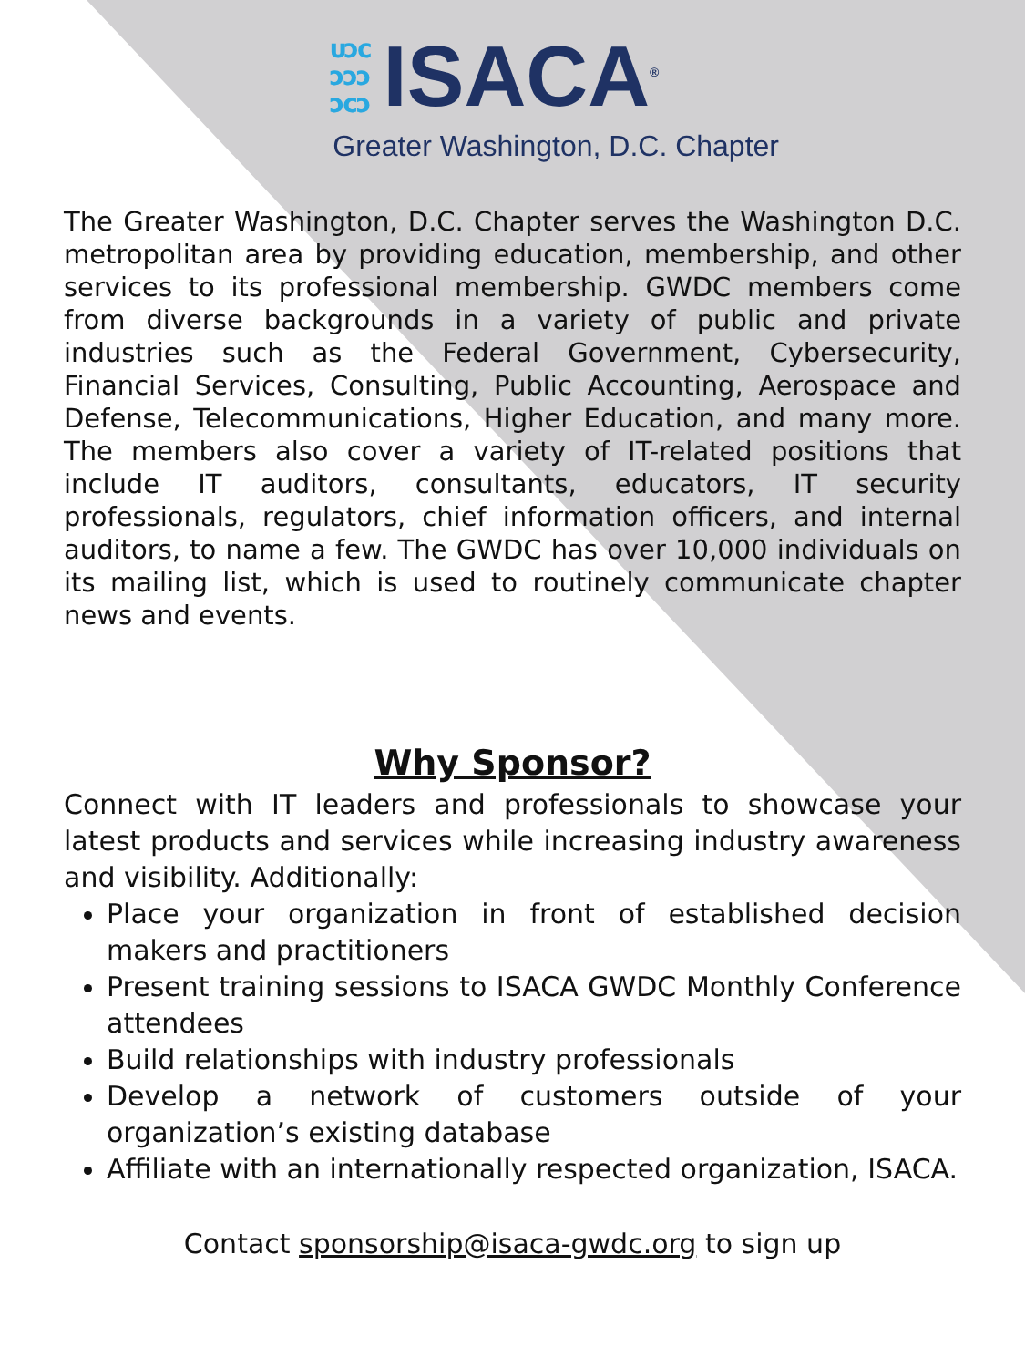ᴜᴐᴄ
ᴐᴐᴐ
ᴐᴄᴐ
ISACA<sup>®</sup>
Greater Washington, D.C. Chapter
The Greater Washington, D.C. Chapter serves the Washington D.C. metropolitan area by providing education, membership, and other services to its professional membership. GWDC members come from diverse backgrounds in a variety of public and private industries such as the Federal Government, Cybersecurity, Financial Services, Consulting, Public Accounting, Aerospace and Defense, Telecommunications, Higher Education, and many more. The members also cover a variety of IT-related positions that include IT auditors, consultants, educators, IT security professionals, regulators, chief information officers, and internal auditors, to name a few. The GWDC has over 10,000 individuals on its mailing list, which is used to routinely communicate chapter news and events.
Why Sponsor?
Connect with IT leaders and professionals to showcase your latest products and services while increasing industry awareness and visibility. Additionally:
Place your organization in front of established decision makers and practitioners
Present training sessions to ISACA GWDC Monthly Conference attendees
Build relationships with industry professionals
Develop a network of customers outside of your organization’s existing database
Affiliate with an internationally respected organization, ISACA.
Contact sponsorship@isaca-gwdc.org to sign up